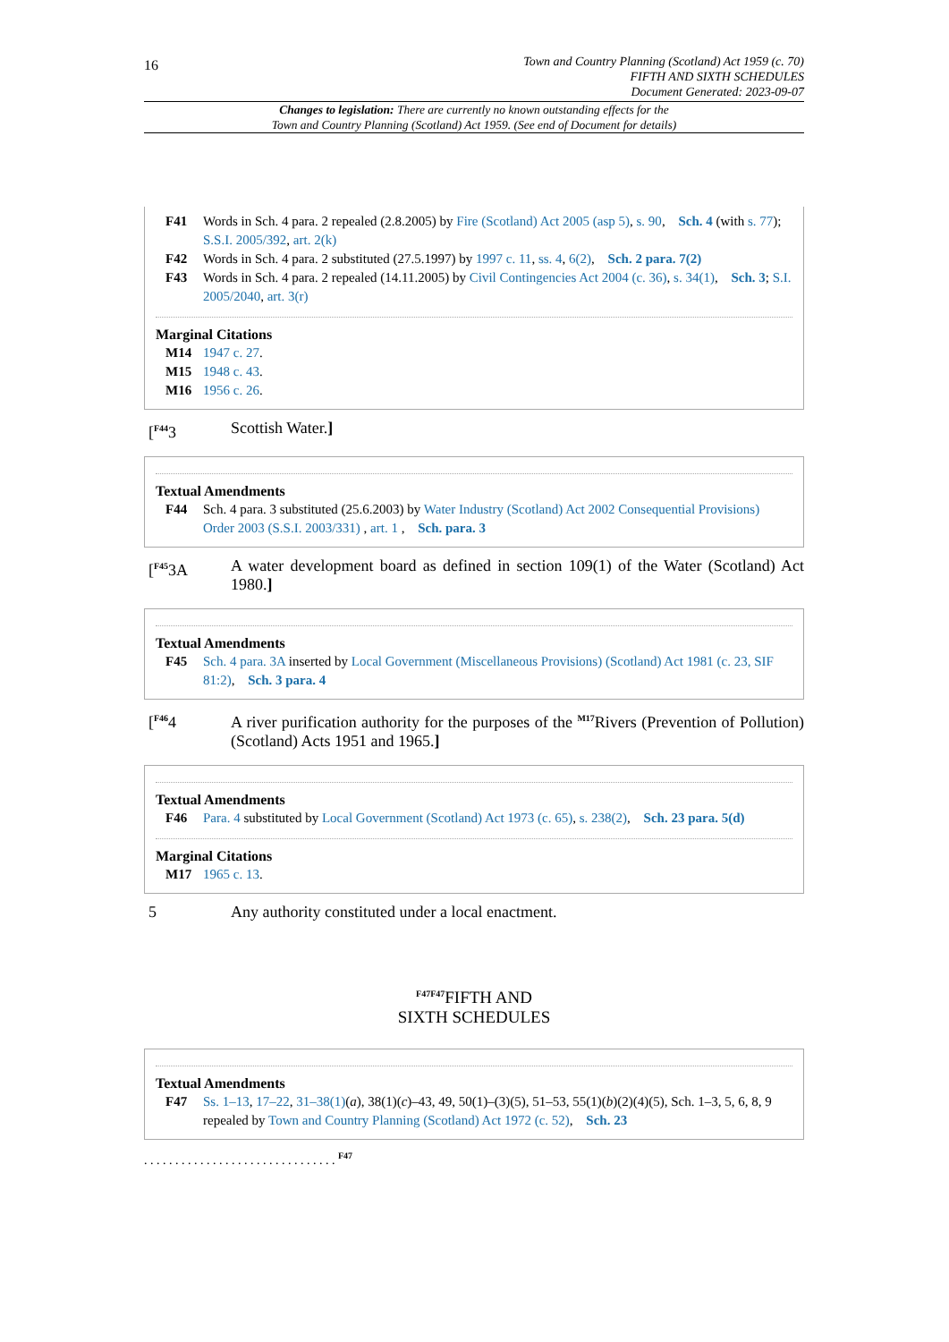16
Town and Country Planning (Scotland) Act 1959 (c. 70)
FIFTH AND SIXTH SCHEDULES
Document Generated: 2023-09-07
Changes to legislation: There are currently no known outstanding effects for the
Town and Country Planning (Scotland) Act 1959. (See end of Document for details)
F41 Words in Sch. 4 para. 2 repealed (2.8.2005) by Fire (Scotland) Act 2005 (asp 5), s. 90, Sch. 4 (with s. 77); S.S.I. 2005/392, art. 2(k)
F42 Words in Sch. 4 para. 2 substituted (27.5.1997) by 1997 c. 11, ss. 4, 6(2), Sch. 2 para. 7(2)
F43 Words in Sch. 4 para. 2 repealed (14.11.2005) by Civil Contingencies Act 2004 (c. 36), s. 34(1), Sch. 3; S.I. 2005/2040, art. 3(r)
Marginal Citations
M14 1947 c. 27.
M15 1948 c. 43.
M16 1956 c. 26.
[<sup>F44</sup>3 Scottish Water.]
Textual Amendments
F44 Sch. 4 para. 3 substituted (25.6.2003) by Water Industry (Scotland) Act 2002 Consequential Provisions) Order 2003 (S.S.I. 2003/331) , art. 1 , Sch. para. 3
[<sup>F45</sup>3A A water development board as defined in section 109(1) of the Water (Scotland) Act 1980.]
Textual Amendments
F45 Sch. 4 para. 3A inserted by Local Government (Miscellaneous Provisions) (Scotland) Act 1981 (c. 23, SIF 81:2), Sch. 3 para. 4
[<sup>F46</sup>4 A river purification authority for the purposes of the <sup>M17</sup>Rivers (Prevention of Pollution) (Scotland) Acts 1951 and 1965.]
Textual Amendments
F46 Para. 4 substituted by Local Government (Scotland) Act 1973 (c. 65), s. 238(2), Sch. 23 para. 5(d)
Marginal Citations
M17 1965 c. 13.
5 Any authority constituted under a local enactment.
<sup>F47F47</sup>FIFTH AND
SIXTH SCHEDULES
Textual Amendments
F47 Ss. 1–13, 17–22, 31–38(1)(a), 38(1)(c)–43, 49, 50(1)–(3)(5), 51–53, 55(1)(b)(2)(4)(5), Sch. 1–3, 5, 6, 8, 9 repealed by Town and Country Planning (Scotland) Act 1972 (c. 52), Sch. 23
. . . . . . . . . . . . . . . . . . . . . . . . . . . . . . . <sup>F47</sup>